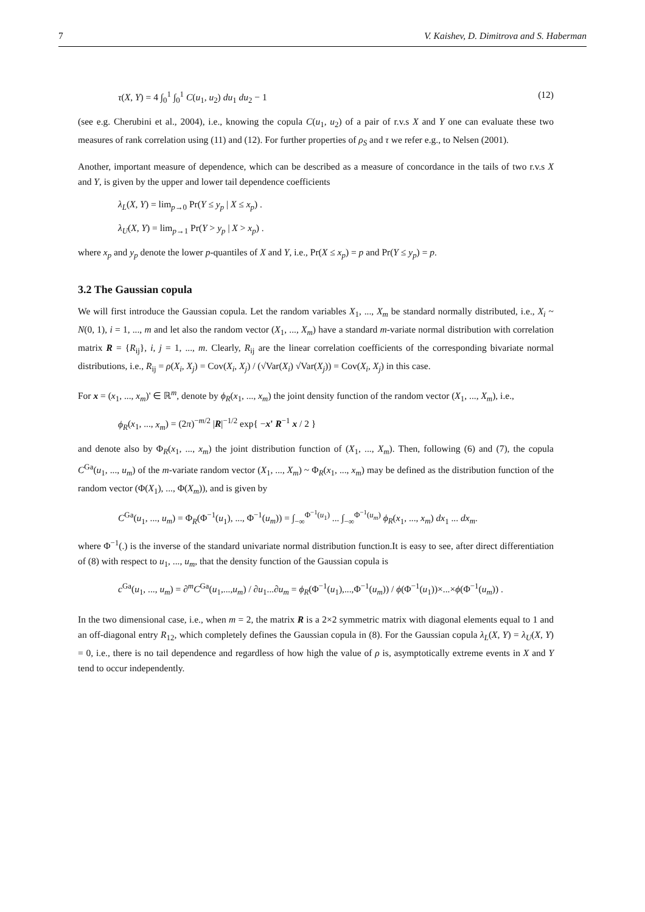7 V. Kaishev, D. Dimitrova and S. Haberman
τ(X, Y) = 4 ∫<sub>0</sub><sup>1</sup> ∫<sub>0</sub><sup>1</sup> C(u<sub>1</sub>, u<sub>2</sub>) du<sub>1</sub> du<sub>2</sub> − 1 (12)
(see e.g. Cherubini et al., 2004), i.e., knowing the copula C(u<sub>1</sub>, u<sub>2</sub>) of a pair of r.v.s X and Y one can evaluate these two measures of rank correlation using (11) and (12). For further properties of ρ<sub>S</sub> and τ we refer e.g., to Nelsen (2001).
Another, important measure of dependence, which can be described as a measure of concordance in the tails of two r.v.s X and Y, is given by the upper and lower tail dependence coefficients
λ<sub>L</sub>(X, Y) = lim<sub>p→0</sub> Pr(Y ≤ y<sub>p</sub> | X ≤ x<sub>p</sub>) .
λ<sub>U</sub>(X, Y) = lim<sub>p→1</sub> Pr(Y > y<sub>p</sub> | X > x<sub>p</sub>) .
where x<sub>p</sub> and y<sub>p</sub> denote the lower p-quantiles of X and Y, i.e., Pr(X ≤ x<sub>p</sub>) = p and Pr(Y ≤ y<sub>p</sub>) = p.
3.2 The Gaussian copula
We will first introduce the Gaussian copula. Let the random variables X<sub>1</sub>, ..., X<sub>m</sub> be standard normally distributed, i.e., X<sub>i</sub> ~ N(0, 1), i = 1, ..., m and let also the random vector (X<sub>1</sub>, ..., X<sub>m</sub>) have a standard m-variate normal distribution with correlation matrix R = {R<sub>ij</sub>}, i, j = 1, ..., m. Clearly, R<sub>ij</sub> are the linear correlation coefficients of the corresponding bivariate normal distributions, i.e., R<sub>ij</sub> = ρ(X<sub>i</sub>, X<sub>j</sub>) = Cov(X<sub>i</sub>, X<sub>j</sub>) / (√Var(X<sub>i</sub>) √Var(X<sub>j</sub>)) = Cov(X<sub>i</sub>, X<sub>j</sub>) in this case.
For x = (x<sub>1</sub>, ..., x<sub>m</sub>)' ∈ ℝ<sup>m</sup>, denote by ϕ<sub>R</sub>(x<sub>1</sub>, ..., x<sub>m</sub>) the joint density function of the random vector (X<sub>1</sub>, ..., X<sub>m</sub>), i.e.,
ϕ<sub>R</sub>(x<sub>1</sub>, ..., x<sub>m</sub>) = (2π)<sup>−m/2</sup> |R|<sup>−1/2</sup> exp{ −x' R<sup>−1</sup> x / 2 }
and denote also by Φ<sub>R</sub>(x<sub>1</sub>, ..., x<sub>m</sub>) the joint distribution function of (X<sub>1</sub>, ..., X<sub>m</sub>). Then, following (6) and (7), the copula C<sup>Ga</sup>(u<sub>1</sub>, ..., u<sub>m</sub>) of the m-variate random vector (X<sub>1</sub>, ..., X<sub>m</sub>) ~ Φ<sub>R</sub>(x<sub>1</sub>, ..., x<sub>m</sub>) may be defined as the distribution function of the random vector (Φ(X<sub>1</sub>), ..., Φ(X<sub>m</sub>)), and is given by
C<sup>Ga</sup>(u<sub>1</sub>, ..., u<sub>m</sub>) = Φ<sub>R</sub>(Φ<sup>−1</sup>(u<sub>1</sub>), ..., Φ<sup>−1</sup>(u<sub>m</sub>)) = ∫<sub>−∞</sub><sup>Φ<sup>−1</sup>(u<sub>1</sub>)</sup> ... ∫<sub>−∞</sub><sup>Φ<sup>−1</sup>(u<sub>m</sub>)</sup> ϕ<sub>R</sub>(x<sub>1</sub>, ..., x<sub>m</sub>) dx<sub>1</sub> ... dx<sub>m</sub>.
where Φ<sup>−1</sup>(.) is the inverse of the standard univariate normal distribution function.It is easy to see, after direct differentiation of (8) with respect to u<sub>1</sub>, ..., u<sub>m</sub>, that the density function of the Gaussian copula is
c<sup>Ga</sup>(u<sub>1</sub>, ..., u<sub>m</sub>) = ∂<sup>m</sup>C<sup>Ga</sup>(u<sub>1</sub>,...,u<sub>m</sub>) / ∂u<sub>1</sub>...∂u<sub>m</sub> = ϕ<sub>R</sub>(Φ<sup>−1</sup>(u<sub>1</sub>),...,Φ<sup>−1</sup>(u<sub>m</sub>)) / ϕ(Φ<sup>−1</sup>(u<sub>1</sub>))×...×ϕ(Φ<sup>−1</sup>(u<sub>m</sub>)) .
In the two dimensional case, i.e., when m = 2, the matrix R is a 2×2 symmetric matrix with diagonal elements equal to 1 and an off-diagonal entry R<sub>12</sub>, which completely defines the Gaussian copula in (8). For the Gaussian copula λ<sub>L</sub>(X, Y) = λ<sub>U</sub>(X, Y) = 0, i.e., there is no tail dependence and regardless of how high the value of ρ is, asymptotically extreme events in X and Y tend to occur independently.